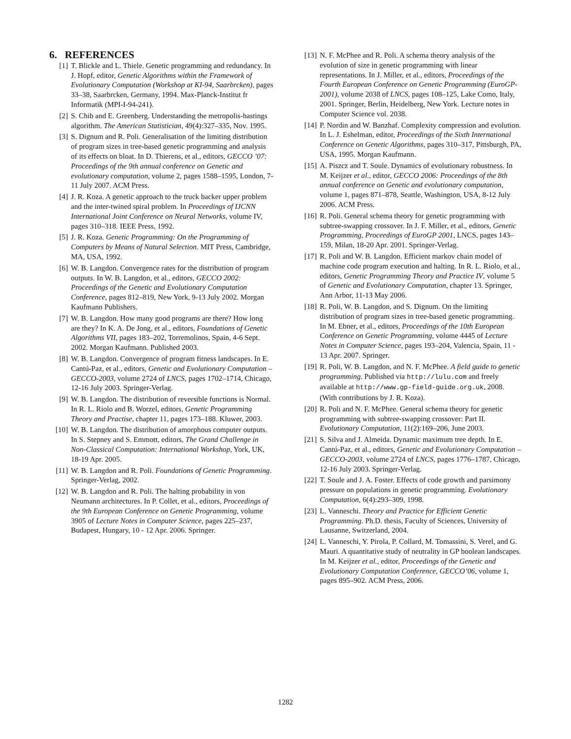6. REFERENCES
[1] T. Blickle and L. Thiele. Genetic programming and redundancy. In J. Hopf, editor, Genetic Algorithms within the Framework of Evolutionary Computation (Workshop at KI-94, Saarbrcken), pages 33–38, Saarbrcken, Germany, 1994. Max-Planck-Institut fr Informatik (MPI-I-94-241).
[2] S. Chib and E. Greenberg. Understanding the metropolis-hastings algorithm. The American Statistician, 49(4):327–335, Nov. 1995.
[3] S. Dignum and R. Poli. Generalisation of the limiting distribution of program sizes in tree-based genetic programming and analysis of its effects on bloat. In D. Thierens, et al., editors, GECCO ’07: Proceedings of the 9th annual conference on Genetic and evolutionary computation, volume 2, pages 1588–1595, London, 7-11 July 2007. ACM Press.
[4] J. R. Koza. A genetic approach to the truck backer upper problem and the inter-twined spiral problem. In Proceedings of IJCNN International Joint Conference on Neural Networks, volume IV, pages 310–318. IEEE Press, 1992.
[5] J. R. Koza. Genetic Programming: On the Programming of Computers by Means of Natural Selection. MIT Press, Cambridge, MA, USA, 1992.
[6] W. B. Langdon. Convergence rates for the distribution of program outputs. In W. B. Langdon, et al., editors, GECCO 2002: Proceedings of the Genetic and Evolutionary Computation Conference, pages 812–819, New York, 9-13 July 2002. Morgan Kaufmann Publishers.
[7] W. B. Langdon. How many good programs are there? How long are they? In K. A. De Jong, et al., editors, Foundations of Genetic Algorithms VII, pages 183–202, Torremolinos, Spain, 4-6 Sept. 2002. Morgan Kaufmann. Published 2003.
[8] W. B. Langdon. Convergence of program fitness landscapes. In E. Cantú-Paz, et al., editors, Genetic and Evolutionary Computation – GECCO-2003, volume 2724 of LNCS, pages 1702–1714, Chicago, 12-16 July 2003. Springer-Verlag.
[9] W. B. Langdon. The distribution of reversible functions is Normal. In R. L. Riolo and B. Worzel, editors, Genetic Programming Theory and Practise, chapter 11, pages 173–188. Kluwer, 2003.
[10] W. B. Langdon. The distribution of amorphous computer outputs. In S. Stepney and S. Emmott, editors, The Grand Challenge in Non-Classical Computation: International Workshop, York, UK, 18-19 Apr. 2005.
[11] W. B. Langdon and R. Poli. Foundations of Genetic Programming. Springer-Verlag, 2002.
[12] W. B. Langdon and R. Poli. The halting probability in von Neumann architectures. In P. Collet, et al., editors, Proceedings of the 9th European Conference on Genetic Programming, volume 3905 of Lecture Notes in Computer Science, pages 225–237, Budapest, Hungary, 10 - 12 Apr. 2006. Springer.
[13] N. F. McPhee and R. Poli. A schema theory analysis of the evolution of size in genetic programming with linear representations. In J. Miller, et al., editors, Proceedings of the Fourth European Conference on Genetic Programming (EuroGP-2001), volume 2038 of LNCS, pages 108–125, Lake Como, Italy, 2001. Springer, Berlin, Heidelberg, New York. Lecture notes in Computer Science vol. 2038.
[14] P. Nordin and W. Banzhaf. Complexity compression and evolution. In L. J. Eshelman, editor, Proceedings of the Sixth International Conference on Genetic Algorithms, pages 310–317, Pittsburgh, PA, USA, 1995. Morgan Kaufmann.
[15] A. Piszcz and T. Soule. Dynamics of evolutionary robustness. In M. Keijzer et al., editor, GECCO 2006: Proceedings of the 8th annual conference on Genetic and evolutionary computation, volume 1, pages 871–878, Seattle, Washington, USA, 8-12 July 2006. ACM Press.
[16] R. Poli. General schema theory for genetic programming with subtree-swapping crossover. In J. F. Miller, et al., editors, Genetic Programming, Proceedings of EuroGP 2001, LNCS, pages 143–159, Milan, 18-20 Apr. 2001. Springer-Verlag.
[17] R. Poli and W. B. Langdon. Efficient markov chain model of machine code program execution and halting. In R. L. Riolo, et al., editors, Genetic Programming Theory and Practice IV, volume 5 of Genetic and Evolutionary Computation, chapter 13. Springer, Ann Arbor, 11-13 May 2006.
[18] R. Poli, W. B. Langdon, and S. Dignum. On the limiting distribution of program sizes in tree-based genetic programming. In M. Ebner, et al., editors, Proceedings of the 10th European Conference on Genetic Programming, volume 4445 of Lecture Notes in Computer Science, pages 193–204, Valencia, Spain, 11 - 13 Apr. 2007. Springer.
[19] R. Poli, W. B. Langdon, and N. F. McPhee. A field guide to genetic programming. Published via http://lulu.com and freely available at http://www.gp-field-guide.org.uk, 2008. (With contributions by J. R. Koza).
[20] R. Poli and N. F. McPhee. General schema theory for genetic programming with subtree-swapping crossover: Part II. Evolutionary Computation, 11(2):169–206, June 2003.
[21] S. Silva and J. Almeida. Dynamic maximum tree depth. In E. Cantú-Paz, et al., editors, Genetic and Evolutionary Computation – GECCO-2003, volume 2724 of LNCS, pages 1776–1787, Chicago, 12-16 July 2003. Springer-Verlag.
[22] T. Soule and J. A. Foster. Effects of code growth and parsimony pressure on populations in genetic programming. Evolutionary Computation, 6(4):293–309, 1998.
[23] L. Vanneschi. Theory and Practice for Efficient Genetic Programming. Ph.D. thesis, Faculty of Sciences, University of Lausanne, Switzerland, 2004.
[24] L. Vanneschi, Y. Pirola, P. Collard, M. Tomassini, S. Verel, and G. Mauri. A quantitative study of neutrality in GP boolean landscapes. In M. Keijzer et al., editor, Proceedings of the Genetic and Evolutionary Computation Conference, GECCO’06, volume 1, pages 895–902. ACM Press, 2006.
1282